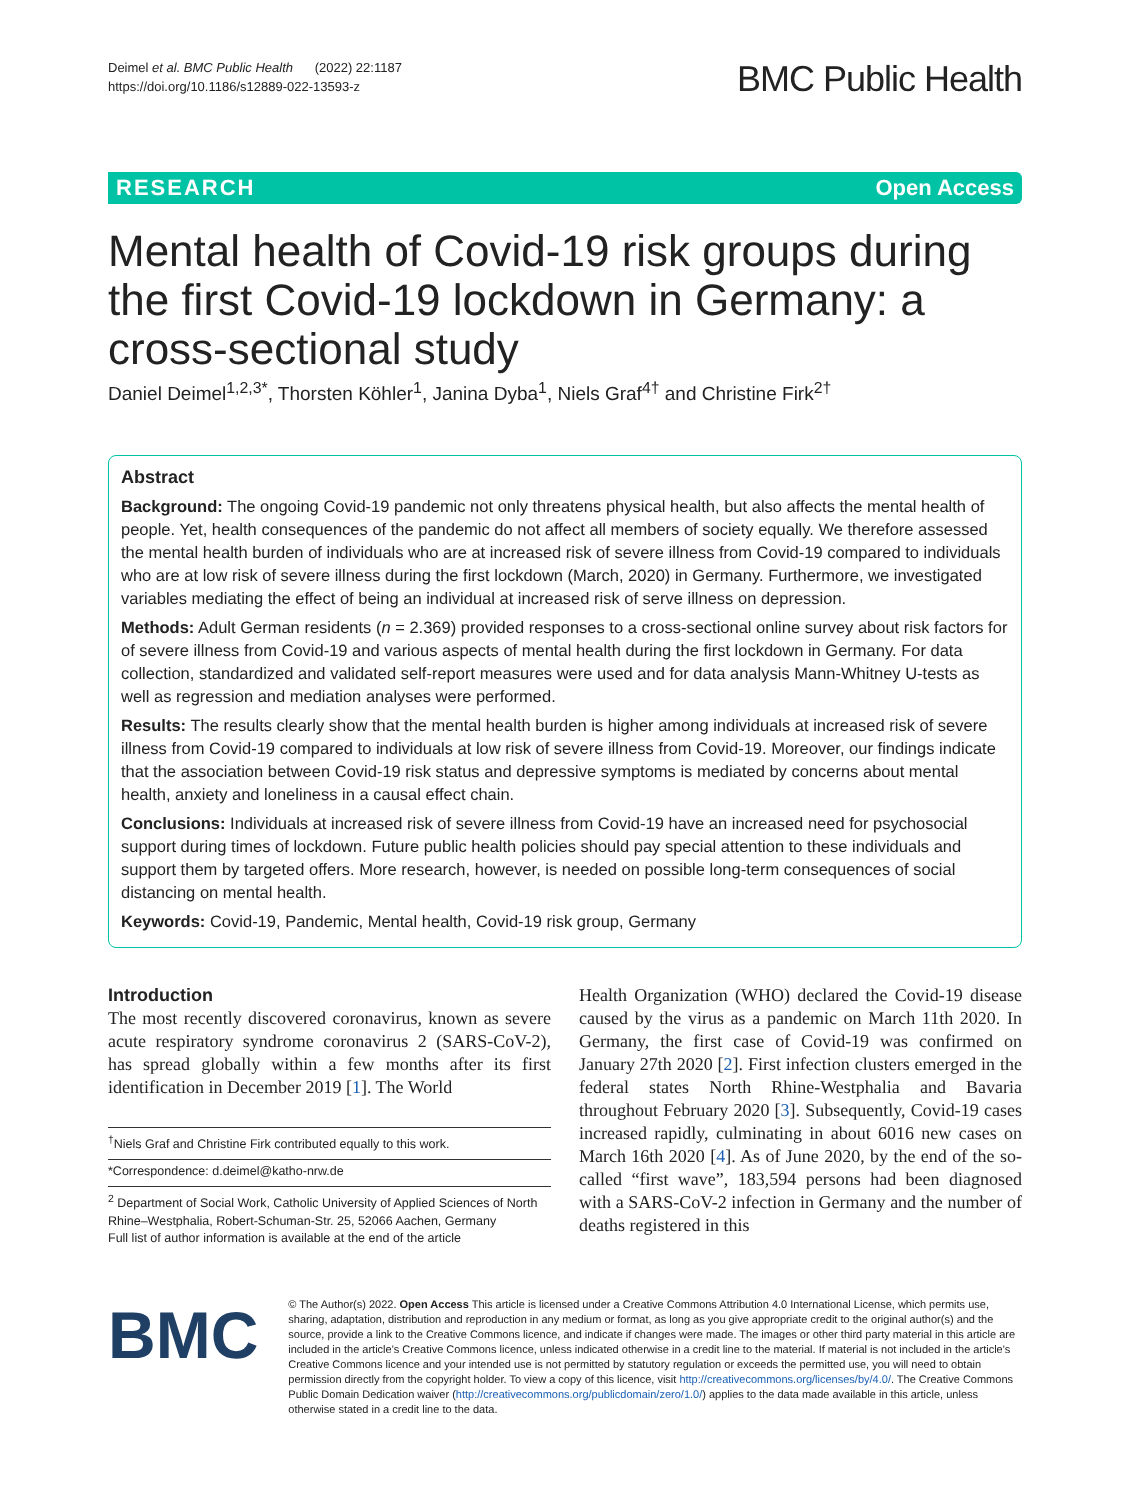Deimel et al. BMC Public Health (2022) 22:1187
https://doi.org/10.1186/s12889-022-13593-z
BMC Public Health
RESEARCH Open Access
Mental health of Covid-19 risk groups during the first Covid-19 lockdown in Germany: a cross-sectional study
Daniel Deimel<sup>1,2,3*</sup>, Thorsten Köhler<sup>1</sup>, Janina Dyba<sup>1</sup>, Niels Graf<sup>4†</sup> and Christine Firk<sup>2†</sup>
Abstract
Background: The ongoing Covid-19 pandemic not only threatens physical health, but also affects the mental health of people. Yet, health consequences of the pandemic do not affect all members of society equally. We therefore assessed the mental health burden of individuals who are at increased risk of severe illness from Covid-19 compared to individuals who are at low risk of severe illness during the first lockdown (March, 2020) in Germany. Furthermore, we investigated variables mediating the effect of being an individual at increased risk of serve illness on depression.
Methods: Adult German residents (n = 2.369) provided responses to a cross-sectional online survey about risk factors for of severe illness from Covid-19 and various aspects of mental health during the first lockdown in Germany. For data collection, standardized and validated self-report measures were used and for data analysis Mann-Whitney U-tests as well as regression and mediation analyses were performed.
Results: The results clearly show that the mental health burden is higher among individuals at increased risk of severe illness from Covid-19 compared to individuals at low risk of severe illness from Covid-19. Moreover, our findings indicate that the association between Covid-19 risk status and depressive symptoms is mediated by concerns about mental health, anxiety and loneliness in a causal effect chain.
Conclusions: Individuals at increased risk of severe illness from Covid-19 have an increased need for psychosocial support during times of lockdown. Future public health policies should pay special attention to these individuals and support them by targeted offers. More research, however, is needed on possible long-term consequences of social distancing on mental health.
Keywords: Covid-19, Pandemic, Mental health, Covid-19 risk group, Germany
Introduction
The most recently discovered coronavirus, known as severe acute respiratory syndrome coronavirus 2 (SARS-CoV-2), has spread globally within a few months after its first identification in December 2019 [1]. The World
<sup>†</sup> Niels Graf and Christine Firk contributed equally to this work.
*Correspondence: d.deimel@katho-nrw.de
<sup>2</sup> Department of Social Work, Catholic University of Applied Sciences of North Rhine–Westphalia, Robert-Schuman-Str. 25, 52066 Aachen, Germany
Full list of author information is available at the end of the article
Health Organization (WHO) declared the Covid-19 disease caused by the virus as a pandemic on March 11th 2020. In Germany, the first case of Covid-19 was confirmed on January 27th 2020 [2]. First infection clusters emerged in the federal states North Rhine-Westphalia and Bavaria throughout February 2020 [3]. Subsequently, Covid-19 cases increased rapidly, culminating in about 6016 new cases on March 16th 2020 [4]. As of June 2020, by the end of the so-called “first wave”, 183,594 persons had been diagnosed with a SARS-CoV-2 infection in Germany and the number of deaths registered in this
BMC
© The Author(s) 2022. Open Access This article is licensed under a Creative Commons Attribution 4.0 International License, which permits use, sharing, adaptation, distribution and reproduction in any medium or format, as long as you give appropriate credit to the original author(s) and the source, provide a link to the Creative Commons licence, and indicate if changes were made. The images or other third party material in this article are included in the article's Creative Commons licence, unless indicated otherwise in a credit line to the material. If material is not included in the article's Creative Commons licence and your intended use is not permitted by statutory regulation or exceeds the permitted use, you will need to obtain permission directly from the copyright holder. To view a copy of this licence, visit http://creativecommons.org/licenses/by/4.0/. The Creative Commons Public Domain Dedication waiver (http://creativecommons.org/publicdomain/zero/1.0/) applies to the data made available in this article, unless otherwise stated in a credit line to the data.